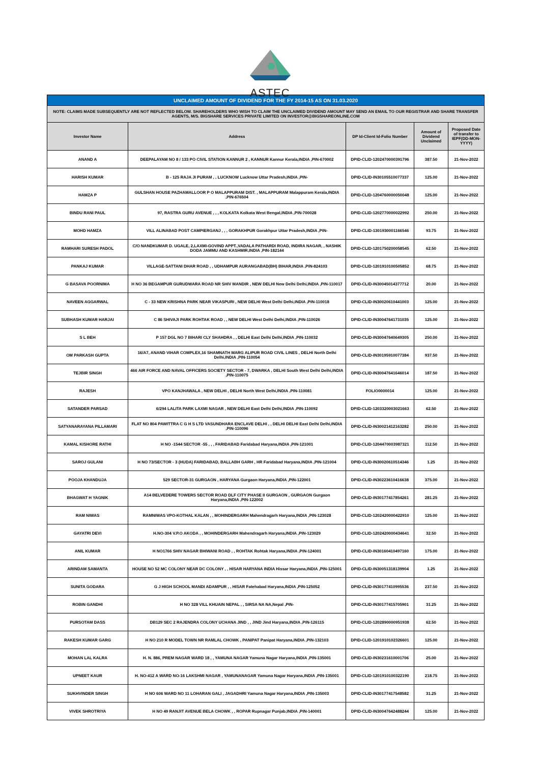ASTEC
| UNCLAIMED AMOUNT OF DIVIDEND FOR THE FY 2014-15 AS ON 31.03.2020 | | | | |
| NOTE: CLAIMS MADE SUBSEQUENTLY ARE NOT REFLECTED BELOW. SHAREHOLDERS WHO WISH TO CLAIM THE UNCLAIMED DIVIDEND AMOUNT MAY SEND AN EMAIL TO OUR REGISTRAR AND SHARE TRANSFER AGENTS, M/S. BIGSHARE SERVICES PRIVATE LIMITED ON INVESTOR@BIGSHAREONLINE.COM | | | | |
| Investor Name | Address | DP Id-Client Id-Folio Number | Amount of Dividend Unclaimed | Proposed Date of transfer to IEPF(DD-MON-YYYY) |
| ANAND A | DEEPALAYAM NO 8 / 133 PO CIVIL STATION KANNUR 2 , KANNUR Kannur Kerala,INDIA ,PIN-670002 | DPID-CLID-1202470000391796 | 387.50 | 21-Nov-2022 |
| HARISH KUMAR | B - 125 RAJA JI PURAM , , LUCKNOW Lucknow Uttar Pradesh,INDIA ,PIN- | DPID-CLID-IN30105510077337 | 125.00 | 21-Nov-2022 |
| HAMZA P | GULSHAN HOUSE PAZHAMALLOOR P O MALAPPURAM DIST. , MALAPPURAM Malappuram Kerala,INDIA ,PIN-676504 | DPID-CLID-1204760000050048 | 125.00 | 21-Nov-2022 |
| BINDU RANI PAUL | 97, RASTRA GURU AVENUE , , , KOLKATA Kolkata West Bengal,INDIA ,PIN-700028 | DPID-CLID-1202770000022992 | 250.00 | 21-Nov-2022 |
| MOHD HAMZA | VILL ALINABAD POST CAMPIERGANJ , , , GORAKHPUR Gorakhpur Uttar Pradesh,INDIA ,PIN- | DPID-CLID-1301930001166546 | 93.75 | 21-Nov-2022 |
| RAMHARI SURESH PADOL | C/O NANDKUMAR D. UGALE, 2,LAXMI-GOVIND APPT.,VADALA PATHARDI ROAD, INDIRA NAGAR, , NASHIK DODA JAMMU AND KASHMIR,INDIA ,PIN-182144 | DPID-CLID-1201750200058545 | 62.50 | 21-Nov-2022 |
| PANKAJ KUMAR | VILLAGE-SATTANI DHAR ROAD , , UDHAMPUR AURANGABAD(BH) BIHAR,INDIA ,PIN-824103 | DPID-CLID-1201910100505852 | 68.75 | 21-Nov-2022 |
| G BASAVA POORNIMA | H NO 36 BEGAMPUR GURUDWARA ROAD NR SHIV MANDIR , NEW DELHI New Delhi Delhi,INDIA ,PIN-110017 | DPID-CLID-IN30045014377712 | 20.00 | 21-Nov-2022 |
| NAVEEN AGGARWAL | C - 33 NEW KRISHNA PARK NEAR VIKASPURI , NEW DELHI West Delhi Delhi,INDIA ,PIN-110018 | DPID-CLID-IN30020610441003 | 125.00 | 21-Nov-2022 |
| SUBHASH KUMAR HARJAI | C 86 SHIVAJI PARK ROHTAK ROAD , , NEW DELHI West Delhi Delhi,INDIA ,PIN-110026 | DPID-CLID-IN30047641731035 | 125.00 | 21-Nov-2022 |
| S L BEH | P 157 DGL NO 7 BIHARI CLY SHAHDRA , , DELHI East Delhi Delhi,INDIA ,PIN-110032 | DPID-CLID-IN30047640649305 | 250.00 | 21-Nov-2022 |
| OM PARKASH GUPTA | 16/A7, ANAND VIHAR COMPLEX,16 SHAMNATH MARG ALIPUR ROAD CIVIL LINES , DELHI North Delhi Delhi,INDIA ,PIN-110054 | DPID-CLID-IN30195910077384 | 937.50 | 21-Nov-2022 |
| TEJBIR SINGH | 466 AIR FORCE AND NAVAL OFFICERS SOCIETY SECTOR - 7, DWARKA , DELHI South West Delhi Delhi,INDIA ,PIN-110075 | DPID-CLID-IN30047641646014 | 187.50 | 21-Nov-2022 |
| RAJESH | VPO KANJHAWALA , NEW DELHI , DELHI North West Delhi,INDIA ,PIN-110081 | FOLIO0000014 | 125.00 | 21-Nov-2022 |
| SATANDER PARSAD | 6/294 LALITA PARK LAXMI NAGAR , NEW DELHI East Delhi Delhi,INDIA ,PIN-110092 | DPID-CLID-1203320003021663 | 62.50 | 21-Nov-2022 |
| SATYANARAYANA PILLAMARI | FLAT NO 804 PAWITTRA C G H S LTD VASUNDHARA ENCLAVE DELHI , , DELHI DELHI East Delhi Delhi,INDIA ,PIN-110096 | DPID-CLID-IN30021412163282 | 250.00 | 21-Nov-2022 |
| KAMAL KISHORE RATHI | H NO -1544 SECTOR -55 , , , FARIDABAD Faridabad Haryana,INDIA ,PIN-121001 | DPID-CLID-1204470003987321 | 112.50 | 21-Nov-2022 |
| SAROJ GULANI | H NO 73/SECTOR - 3 (HUDA) FARIDABAD, BALLABH GARH , HR Faridabad Haryana,INDIA ,PIN-121004 | DPID-CLID-IN30020610514346 | 1.25 | 21-Nov-2022 |
| POOJA KHANDUJA | 529 SECTOR-31 GURGAON , HARYANA Gurgaon Haryana,INDIA ,PIN-122001 | DPID-CLID-IN30223610416638 | 375.00 | 21-Nov-2022 |
| BHAGWAT H YAGNIK | A14 BELVEDERE TOWERS SECTOR ROAD DLF CITY PHASE II GURGAON , GURGAON Gurgaon Haryana,INDIA ,PIN-122002 | DPID-CLID-IN30177417854261 | 281.25 | 21-Nov-2022 |
| RAM NIWAS | RAMNIWAS VPO-KOTHAL KALAN , , MOHINDERGARH Mahendragarh Haryana,INDIA ,PIN-123028 | DPID-CLID-1202420000422910 | 125.00 | 21-Nov-2022 |
| GAYATRI DEVI | H.NO-304 V.P.O AKODA , , MOHINDERGARH Mahendragarh Haryana,INDIA ,PIN-123029 | DPID-CLID-1202420000434641 | 32.50 | 21-Nov-2022 |
| ANIL KUMAR | H NO1766 SHIV NAGAR BHIWANI ROAD , , ROHTAK Rohtak Haryana,INDIA ,PIN-124001 | DPID-CLID-IN30160410497160 | 175.00 | 21-Nov-2022 |
| ARINDAM SAMANTA | HOUSE NO 52 MC COLONY NEAR DC COLONY , , HISAR HARYANA INDIA Hissar Haryana,INDIA ,PIN-125001 | DPID-CLID-IN30051318139904 | 1.25 | 21-Nov-2022 |
| SUNITA GODARA | G J HIGH SCHOOL MANDI ADAMPUR , , HISAR Fatehabad Haryana,INDIA ,PIN-125052 | DPID-CLID-IN30177410995536 | 237.50 | 21-Nov-2022 |
| ROBIN GANDHI | H NO 328 VILL KHUAIN NEPAL , , SIRSA NA NA,Nepal ,PIN- | DPID-CLID-IN30177415705901 | 31.25 | 21-Nov-2022 |
| PURSOTAM DASS | DB129 SEC 2 RAJENDRA COLONY UCHANA JIND , , JIND Jind Haryana,INDIA ,PIN-126115 | DPID-CLID-1202890000951938 | 62.50 | 21-Nov-2022 |
| RAKESH KUMAR GARG | H NO 210 R MODEL TOWN NR RAMLAL CHOWK , PANIPAT Panipat Haryana,INDIA ,PIN-132103 | DPID-CLID-1201910102326601 | 125.00 | 21-Nov-2022 |
| MOHAN LAL KALRA | H. N. 886, PREM NAGAR WARD 18 , , YAMUNA NAGAR Yamuna Nagar Haryana,INDIA ,PIN-135001 | DPID-CLID-IN30231610001706 | 25.00 | 21-Nov-2022 |
| UPNEET KAUR | H. NO-412 A WARD NO-16 LAKSHMI NAGAR , YAMUNANAGAR Yamuna Nagar Haryana,INDIA ,PIN-135001 | DPID-CLID-1201910100322190 | 218.75 | 21-Nov-2022 |
| SUKHVINDER SINGH | H NO 606 WARD NO 11 LOHARAN GALI , JAGADHRI Yamuna Nagar Haryana,INDIA ,PIN-135003 | DPID-CLID-IN30177417548582 | 31.25 | 21-Nov-2022 |
| VIVEK SHROTRIYA | H NO 49 RANJIT AVENUE BELA CHOWK , , ROPAR Rupnagar Punjab,INDIA ,PIN-140001 | DPID-CLID-IN30047642488244 | 125.00 | 21-Nov-2022 |